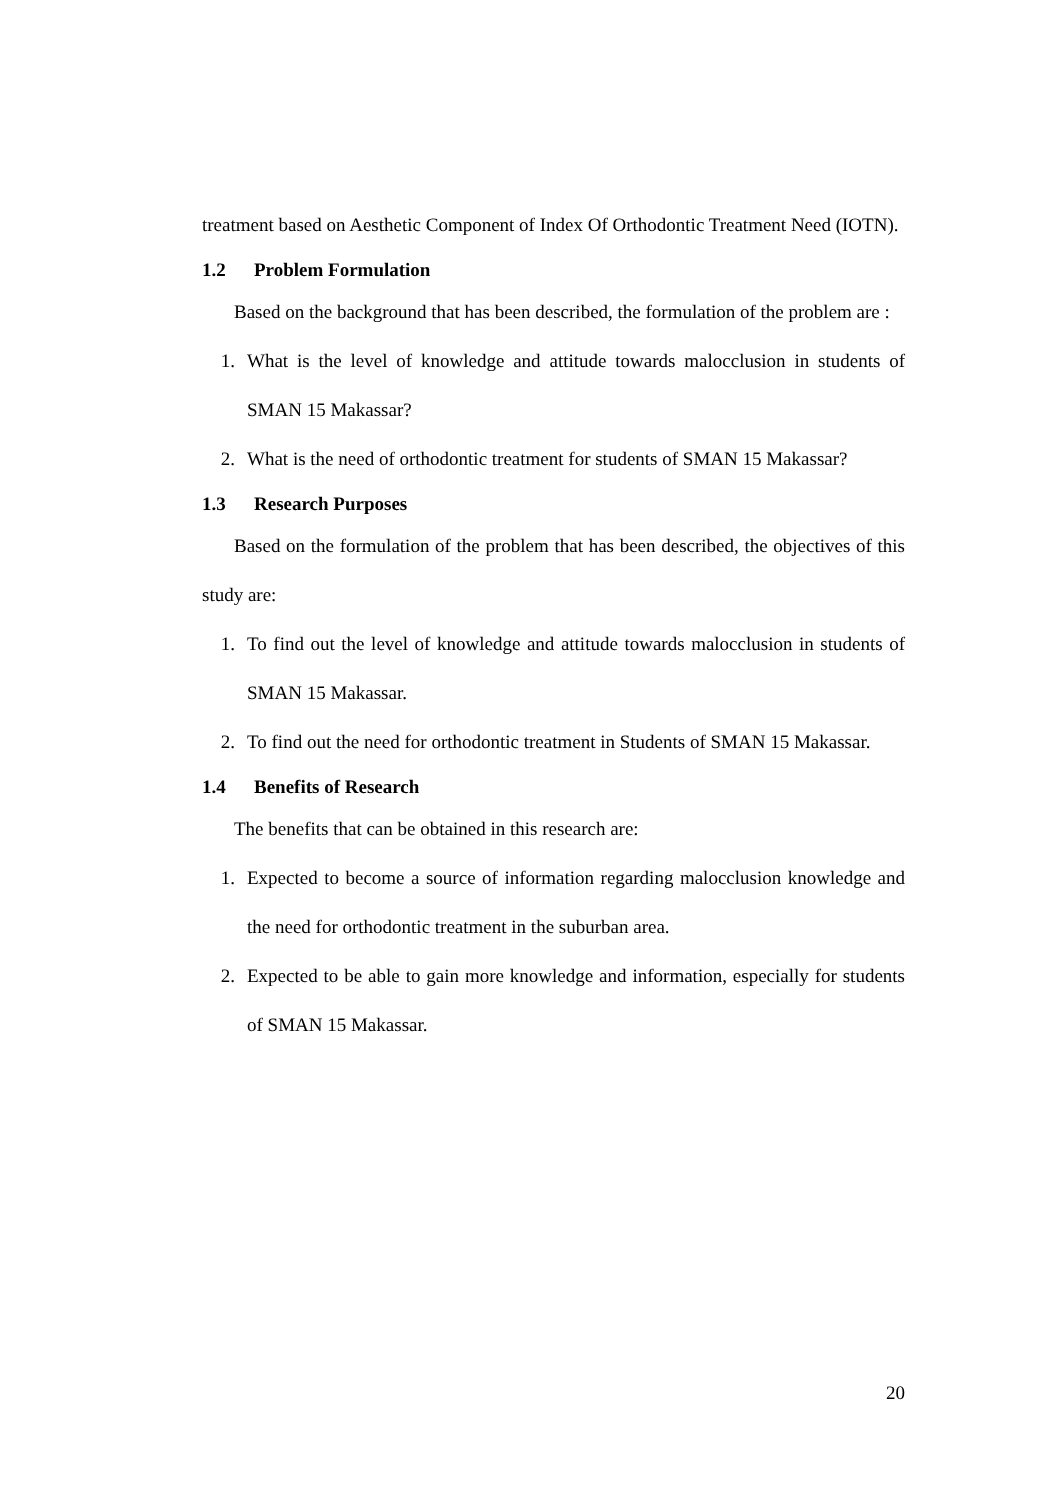treatment based on Aesthetic Component of Index Of Orthodontic Treatment Need (IOTN).
1.2 Problem Formulation
Based on the background that has been described, the formulation of the problem are :
1. What is the level of knowledge and attitude towards malocclusion in students of SMAN 15 Makassar?
2. What is the need of orthodontic treatment for students of SMAN 15 Makassar?
1.3 Research Purposes
Based on the formulation of the problem that has been described, the objectives of this study are:
1. To find out the level of knowledge and attitude towards malocclusion in students of SMAN 15 Makassar.
2. To find out the need for orthodontic treatment in Students of SMAN 15 Makassar.
1.4 Benefits of Research
The benefits that can be obtained in this research are:
1. Expected to become a source of information regarding malocclusion knowledge and the need for orthodontic treatment in the suburban area.
2. Expected to be able to gain more knowledge and information, especially for students of SMAN 15 Makassar.
20